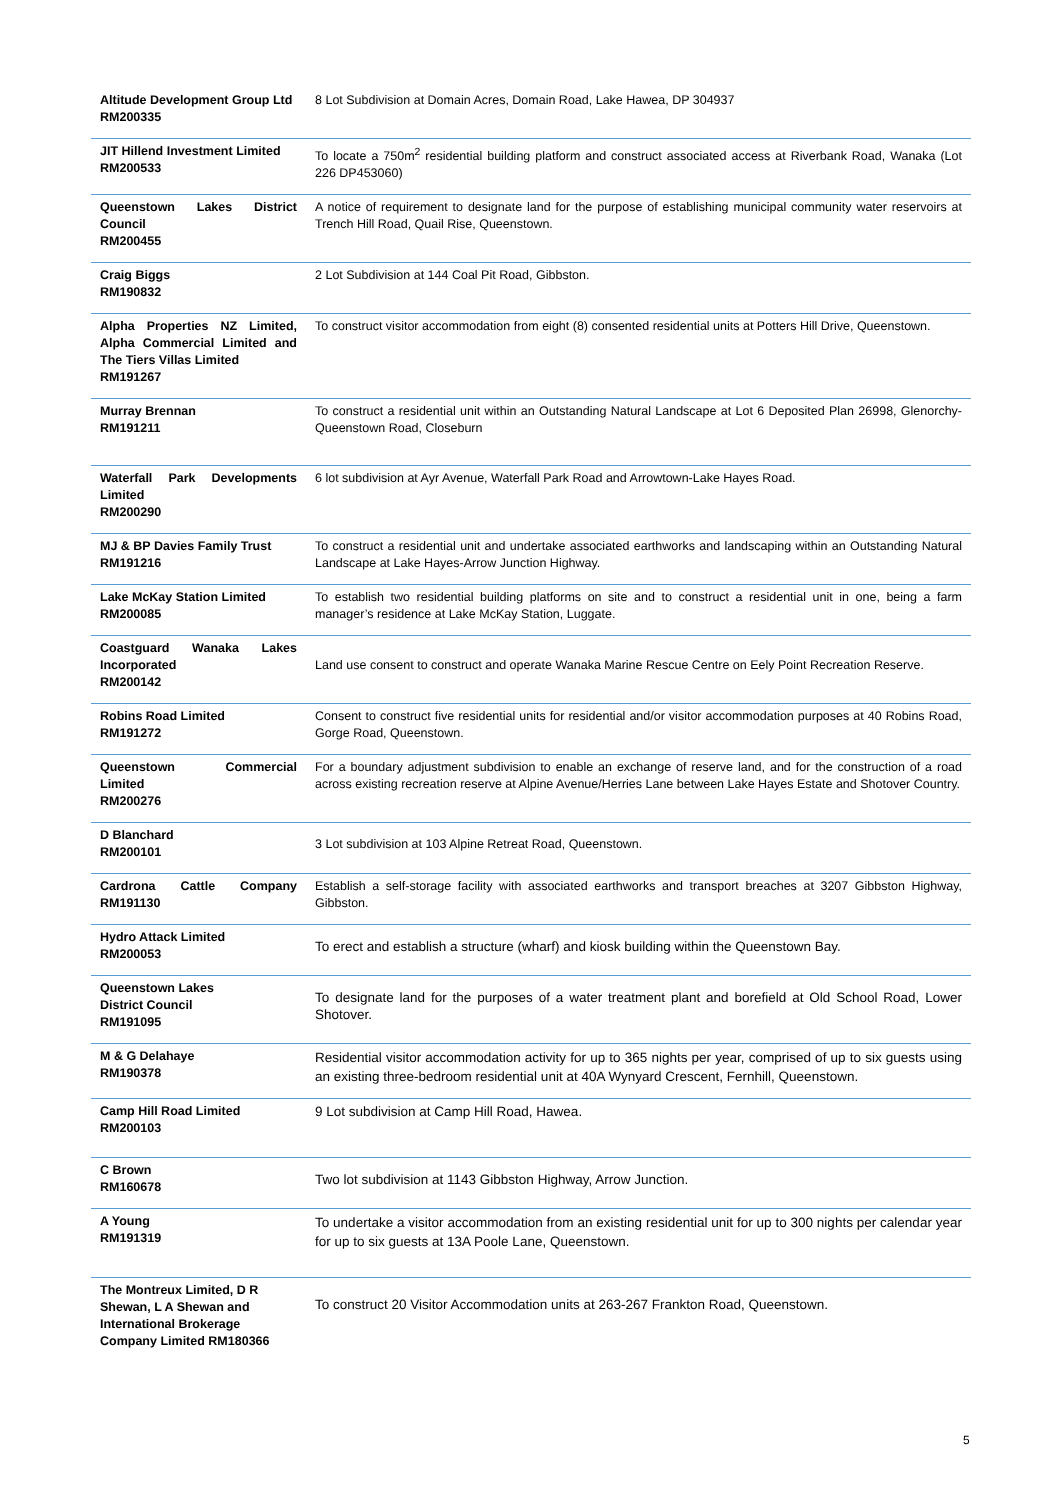| Altitude Development Group Ltd RM200335 | 8 Lot Subdivision at Domain Acres, Domain Road, Lake Hawea, DP 304937 |
| JIT Hillend Investment Limited RM200533 | To locate a 750m<sup>2</sup> residential building platform and construct associated access at Riverbank Road, Wanaka (Lot 226 DP453060) |
| Queenstown Lakes District Council RM200455 | A notice of requirement to designate land for the purpose of establishing municipal community water reservoirs at Trench Hill Road, Quail Rise, Queenstown. |
| Craig Biggs RM190832 | 2 Lot Subdivision at 144 Coal Pit Road, Gibbston. |
| Alpha Properties NZ Limited, Alpha Commercial Limited and The Tiers Villas Limited RM191267 | To construct visitor accommodation from eight (8) consented residential units at Potters Hill Drive, Queenstown. |
| Murray Brennan RM191211 | To construct a residential unit within an Outstanding Natural Landscape at Lot 6 Deposited Plan 26998, Glenorchy-Queenstown Road, Closeburn |
| Waterfall Park Developments Limited RM200290 | 6 lot subdivision at Ayr Avenue, Waterfall Park Road and Arrowtown-Lake Hayes Road. |
| MJ & BP Davies Family Trust RM191216 | To construct a residential unit and undertake associated earthworks and landscaping within an Outstanding Natural Landscape at Lake Hayes-Arrow Junction Highway. |
| Lake McKay Station Limited RM200085 | To establish two residential building platforms on site and to construct a residential unit in one, being a farm manager’s residence at Lake McKay Station, Luggate. |
| Coastguard Wanaka Lakes Incorporated RM200142 | Land use consent to construct and operate Wanaka Marine Rescue Centre on Eely Point Recreation Reserve. |
| Robins Road Limited RM191272 | Consent to construct five residential units for residential and/or visitor accommodation purposes at 40 Robins Road, Gorge Road, Queenstown. |
| Queenstown Commercial Limited RM200276 | For a boundary adjustment subdivision to enable an exchange of reserve land, and for the construction of a road across existing recreation reserve at Alpine Avenue/Herries Lane between Lake Hayes Estate and Shotover Country. |
| D Blanchard RM200101 | 3 Lot subdivision at 103 Alpine Retreat Road, Queenstown. |
| Cardrona Cattle Company RM191130 | Establish a self-storage facility with associated earthworks and transport breaches at 3207 Gibbston Highway, Gibbston. |
| Hydro Attack Limited RM200053 | To erect and establish a structure (wharf) and kiosk building within the Queenstown Bay. |
| Queenstown Lakes District Council RM191095 | To designate land for the purposes of a water treatment plant and borefield at Old School Road, Lower Shotover. |
| M & G Delahaye RM190378 | Residential visitor accommodation activity for up to 365 nights per year, comprised of up to six guests using an existing three-bedroom residential unit at 40A Wynyard Crescent, Fernhill, Queenstown. |
| Camp Hill Road Limited RM200103 | 9 Lot subdivision at Camp Hill Road, Hawea. |
| C Brown RM160678 | Two lot subdivision at 1143 Gibbston Highway, Arrow Junction. |
| A Young RM191319 | To undertake a visitor accommodation from an existing residential unit for up to 300 nights per calendar year for up to six guests at 13A Poole Lane, Queenstown. |
| The Montreux Limited, D R Shewan, L A Shewan and International Brokerage Company Limited RM180366 | To construct 20 Visitor Accommodation units at 263-267 Frankton Road, Queenstown. |
5